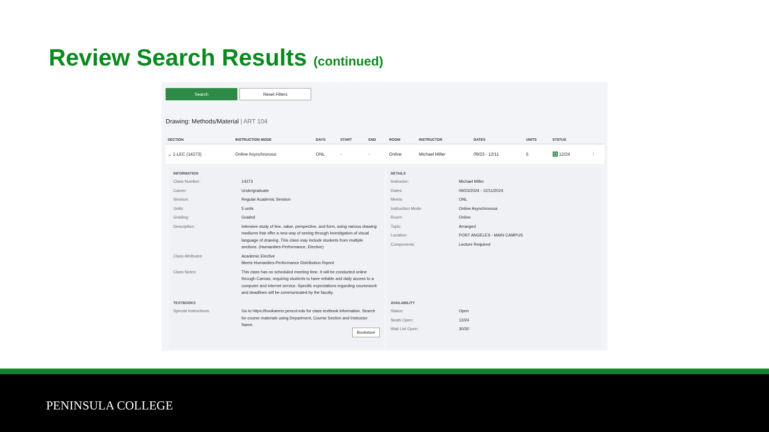Review Search Results (continued)
Search Reset Filters
Drawing: Methods/Material | ART 104
| SECTION | INSTRUCTION MODE | DAYS | START | END | ROOM | INSTRUCTOR | DATES | UNITS | STATUS | |
| --- | --- | --- | --- | --- | --- | --- | --- | --- | --- | --- |
| ⌄ 1-LEC (14273) | Online Asynchronous | ONL | - | - | Online | Michael Miller | 09/23 - 12/11 | 5 | O 12/24 | ⋮ |
INFORMATION
| Class Number: | 14273 |
| Career: | Undergraduate |
| Session: | Regular Academic Session |
| Units: | 5 units |
| Grading: | Graded |
| Description: | Intensive study of line, value, perspective, and form, using various drawing mediums that offer a new way of seeing through investigation of visual language of drawing. This class may include students from multiple sections. (Humanities-Performance, Elective) |
| Class Attributes: | Academic Elective Meets Humanities-Performance Distribution Rqmnt |
| Class Notes: | This class has no scheduled meeting time. It will be conducted online through Canvas, requiring students to have reliable and daily access to a computer and internet service. Specific expectations regarding coursework and deadlines will be communicated by the faculty. |
DETAILS
| Instructor: | Michael Miller |
| Dates: | 09/23/2024 - 12/11/2024 |
| Meets: | ONL |
| Instruction Mode: | Online Asynchronous |
| Room: | Online |
| Topic: | Arranged |
| Location: | PORT ANGELES - MAIN CAMPUS |
| Components: | Lecture Required |
TEXTBOOKS
| Special Instructions: | Go to https://bookaneer.pencol.edu for class textbook information. Search for course materials using Department, Course Section and Instructor Name. |
Bookstore
AVAILABILITY
| Status: | Open |
| Seats Open: | 12/24 |
| Wait List Open: | 30/30 |
PENINSULA COLLEGE